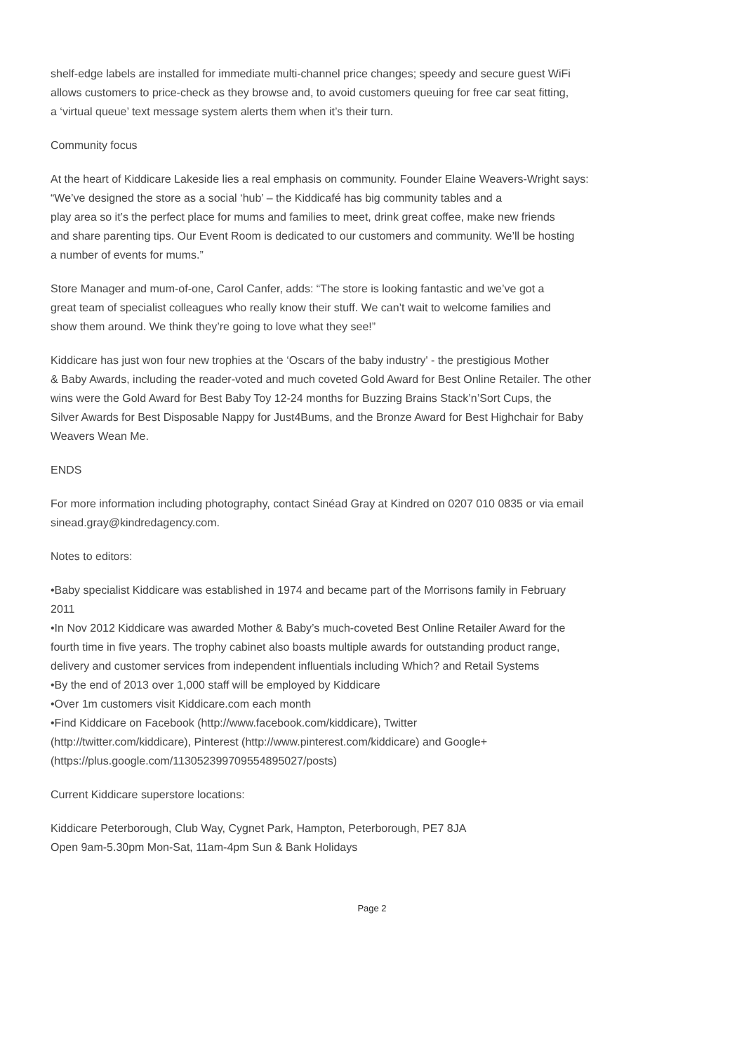shelf-edge labels are installed for immediate multi-channel price changes; speedy and secure guest WiFi
allows customers to price-check as they browse and, to avoid customers queuing for free car seat fitting,
a ‘virtual queue’ text message system alerts them when it’s their turn.
Community focus
At the heart of Kiddicare Lakeside lies a real emphasis on community. Founder Elaine Weavers-Wright says:
“We’ve designed the store as a social ‘hub’ – the Kiddicafé has big community tables and a
play area so it’s the perfect place for mums and families to meet, drink great coffee, make new friends
and share parenting tips. Our Event Room is dedicated to our customers and community. We’ll be hosting
a number of events for mums.”
Store Manager and mum-of-one, Carol Canfer, adds: “The store is looking fantastic and we’ve got a
great team of specialist colleagues who really know their stuff. We can’t wait to welcome families and
show them around. We think they’re going to love what they see!”
Kiddicare has just won four new trophies at the ‘Oscars of the baby industry' - the prestigious Mother
& Baby Awards, including the reader-voted and much coveted Gold Award for Best Online Retailer. The other
wins were the Gold Award for Best Baby Toy 12-24 months for Buzzing Brains Stack’n’Sort Cups, the
Silver Awards for Best Disposable Nappy for Just4Bums, and the Bronze Award for Best Highchair for Baby
Weavers Wean Me.
ENDS
For more information including photography, contact Sinéad Gray at Kindred on 0207 010 0835 or via email
sinead.gray@kindredagency.com.
Notes to editors:
•Baby specialist Kiddicare was established in 1974 and became part of the Morrisons family in February
2011
•In Nov 2012 Kiddicare was awarded Mother & Baby’s much-coveted Best Online Retailer Award for the
fourth time in five years. The trophy cabinet also boasts multiple awards for outstanding product range,
delivery and customer services from independent influentials including Which? and Retail Systems
•By the end of 2013 over 1,000 staff will be employed by Kiddicare
•Over 1m customers visit Kiddicare.com each month
•Find Kiddicare on Facebook (http://www.facebook.com/kiddicare), Twitter
(http://twitter.com/kiddicare), Pinterest (http://www.pinterest.com/kiddicare) and Google+
(https://plus.google.com/113052399709554895027/posts)
Current Kiddicare superstore locations:
Kiddicare Peterborough, Club Way, Cygnet Park, Hampton, Peterborough, PE7 8JA
Open 9am-5.30pm Mon-Sat, 11am-4pm Sun & Bank Holidays
Page 2